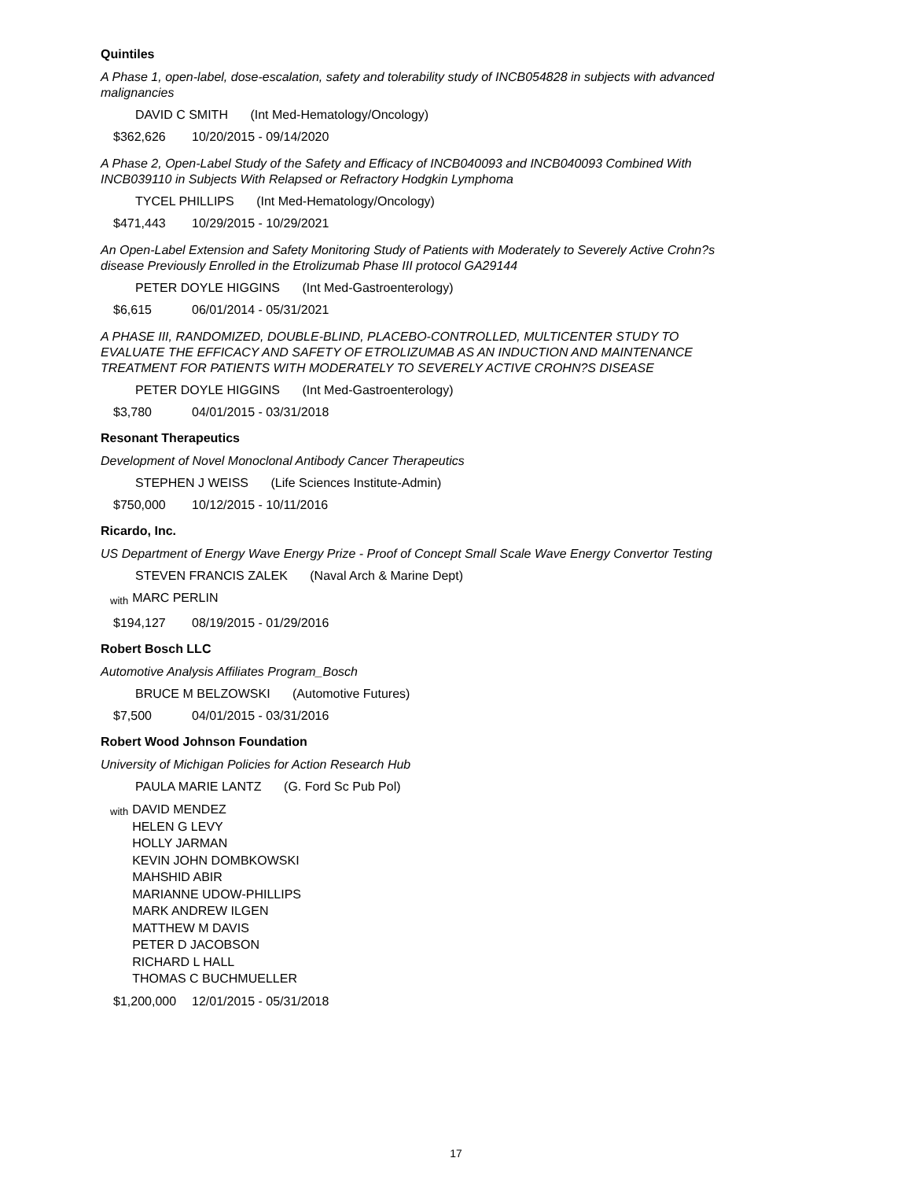Quintiles
A Phase 1, open-label, dose-escalation, safety and tolerability study of INCB054828 in subjects with advanced malignancies
DAVID C SMITH (Int Med-Hematology/Oncology)
$362,626 10/20/2015 - 09/14/2020
A Phase 2, Open-Label Study of the Safety and Efficacy of INCB040093 and INCB040093 Combined With INCB039110 in Subjects With Relapsed or Refractory Hodgkin Lymphoma
TYCEL PHILLIPS (Int Med-Hematology/Oncology)
$471,443 10/29/2015 - 10/29/2021
An Open-Label Extension and Safety Monitoring Study of Patients with Moderately to Severely Active Crohn?s disease Previously Enrolled in the Etrolizumab Phase III protocol GA29144
PETER DOYLE HIGGINS (Int Med-Gastroenterology)
$6,615 06/01/2014 - 05/31/2021
A PHASE III, RANDOMIZED, DOUBLE-BLIND, PLACEBO-CONTROLLED, MULTICENTER STUDY TO EVALUATE THE EFFICACY AND SAFETY OF ETROLIZUMAB AS AN INDUCTION AND MAINTENANCE TREATMENT FOR PATIENTS WITH MODERATELY TO SEVERELY ACTIVE CROHN?S DISEASE
PETER DOYLE HIGGINS (Int Med-Gastroenterology)
$3,780 04/01/2015 - 03/31/2018
Resonant Therapeutics
Development of Novel Monoclonal Antibody Cancer Therapeutics
STEPHEN J WEISS (Life Sciences Institute-Admin)
$750,000 10/12/2015 - 10/11/2016
Ricardo, Inc.
US Department of Energy Wave Energy Prize - Proof of Concept Small Scale Wave Energy Convertor Testing
STEVEN FRANCIS ZALEK (Naval Arch & Marine Dept)
with
MARC PERLIN
$194,127 08/19/2015 - 01/29/2016
Robert Bosch LLC
Automotive Analysis Affiliates Program_Bosch
BRUCE M BELZOWSKI (Automotive Futures)
$7,500 04/01/2015 - 03/31/2016
Robert Wood Johnson Foundation
University of Michigan Policies for Action Research Hub
PAULA MARIE LANTZ (G. Ford Sc Pub Pol)
with
DAVID MENDEZ
HELEN G LEVY
HOLLY JARMAN
KEVIN JOHN DOMBKOWSKI
MAHSHID ABIR
MARIANNE UDOW-PHILLIPS
MARK ANDREW ILGEN
MATTHEW M DAVIS
PETER D JACOBSON
RICHARD L HALL
THOMAS C BUCHMUELLER
$1,200,000 12/01/2015 - 05/31/2018
17